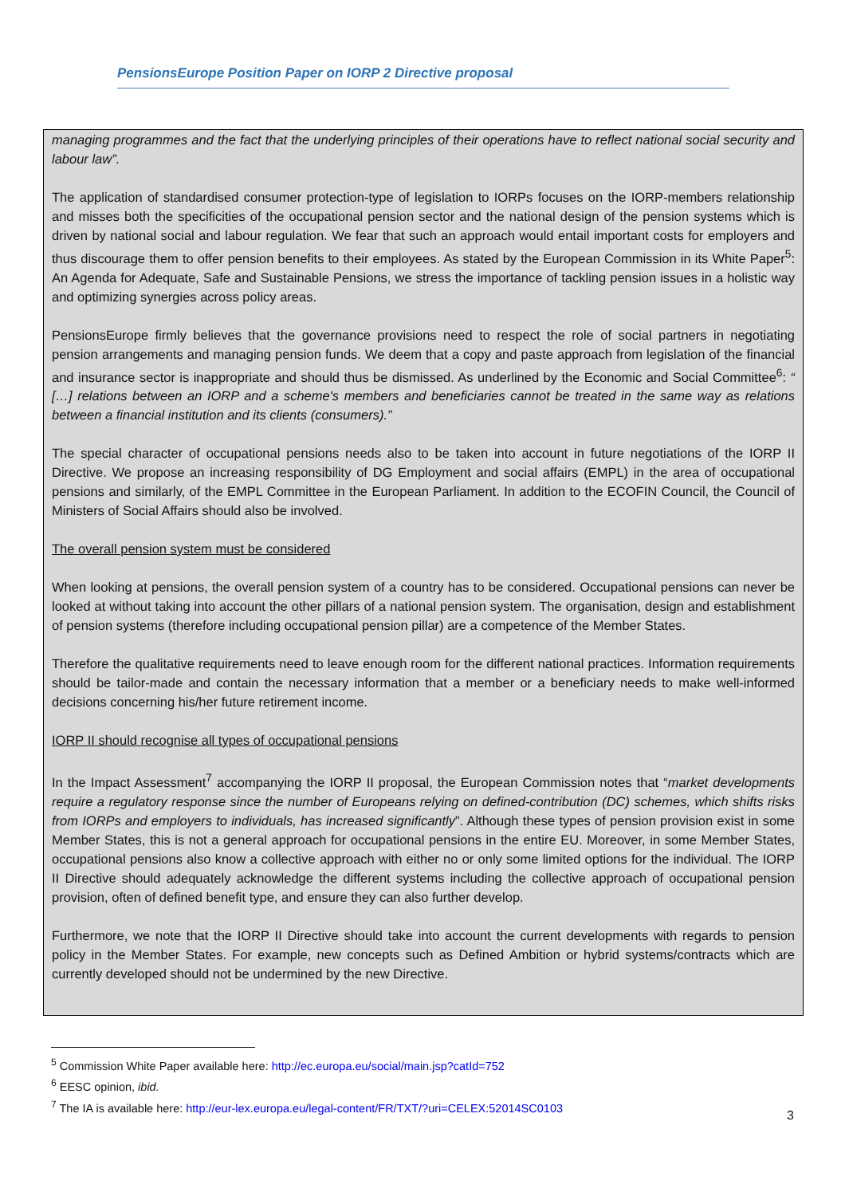PensionsEurope Position Paper on IORP 2 Directive proposal
managing programmes and the fact that the underlying principles of their operations have to reflect national social security and labour law”.
The application of standardised consumer protection-type of legislation to IORPs focuses on the IORP-members relationship and misses both the specificities of the occupational pension sector and the national design of the pension systems which is driven by national social and labour regulation. We fear that such an approach would entail important costs for employers and thus discourage them to offer pension benefits to their employees. As stated by the European Commission in its White Paper<sup>5</sup>: An Agenda for Adequate, Safe and Sustainable Pensions, we stress the importance of tackling pension issues in a holistic way and optimizing synergies across policy areas.
PensionsEurope firmly believes that the governance provisions need to respect the role of social partners in negotiating pension arrangements and managing pension funds. We deem that a copy and paste approach from legislation of the financial and insurance sector is inappropriate and should thus be dismissed. As underlined by the Economic and Social Committee<sup>6</sup>: “ […] relations between an IORP and a scheme's members and beneficiaries cannot be treated in the same way as relations between a financial institution and its clients (consumers).”
The special character of occupational pensions needs also to be taken into account in future negotiations of the IORP II Directive. We propose an increasing responsibility of DG Employment and social affairs (EMPL) in the area of occupational pensions and similarly, of the EMPL Committee in the European Parliament. In addition to the ECOFIN Council, the Council of Ministers of Social Affairs should also be involved.
The overall pension system must be considered
When looking at pensions, the overall pension system of a country has to be considered. Occupational pensions can never be looked at without taking into account the other pillars of a national pension system. The organisation, design and establishment of pension systems (therefore including occupational pension pillar) are a competence of the Member States.
Therefore the qualitative requirements need to leave enough room for the different national practices. Information requirements should be tailor-made and contain the necessary information that a member or a beneficiary needs to make well-informed decisions concerning his/her future retirement income.
IORP II should recognise all types of occupational pensions
In the Impact Assessment<sup>7</sup> accompanying the IORP II proposal, the European Commission notes that “market developments require a regulatory response since the number of Europeans relying on defined-contribution (DC) schemes, which shifts risks from IORPs and employers to individuals, has increased significantly”. Although these types of pension provision exist in some Member States, this is not a general approach for occupational pensions in the entire EU. Moreover, in some Member States, occupational pensions also know a collective approach with either no or only some limited options for the individual. The IORP II Directive should adequately acknowledge the different systems including the collective approach of occupational pension provision, often of defined benefit type, and ensure they can also further develop.
Furthermore, we note that the IORP II Directive should take into account the current developments with regards to pension policy in the Member States. For example, new concepts such as Defined Ambition or hybrid systems/contracts which are currently developed should not be undermined by the new Directive.
<sup>5</sup> Commission White Paper available here: http://ec.europa.eu/social/main.jsp?catId=752
<sup>6</sup> EESC opinion, ibid.
<sup>7</sup> The IA is available here: http://eur-lex.europa.eu/legal-content/FR/TXT/?uri=CELEX:52014SC0103
3